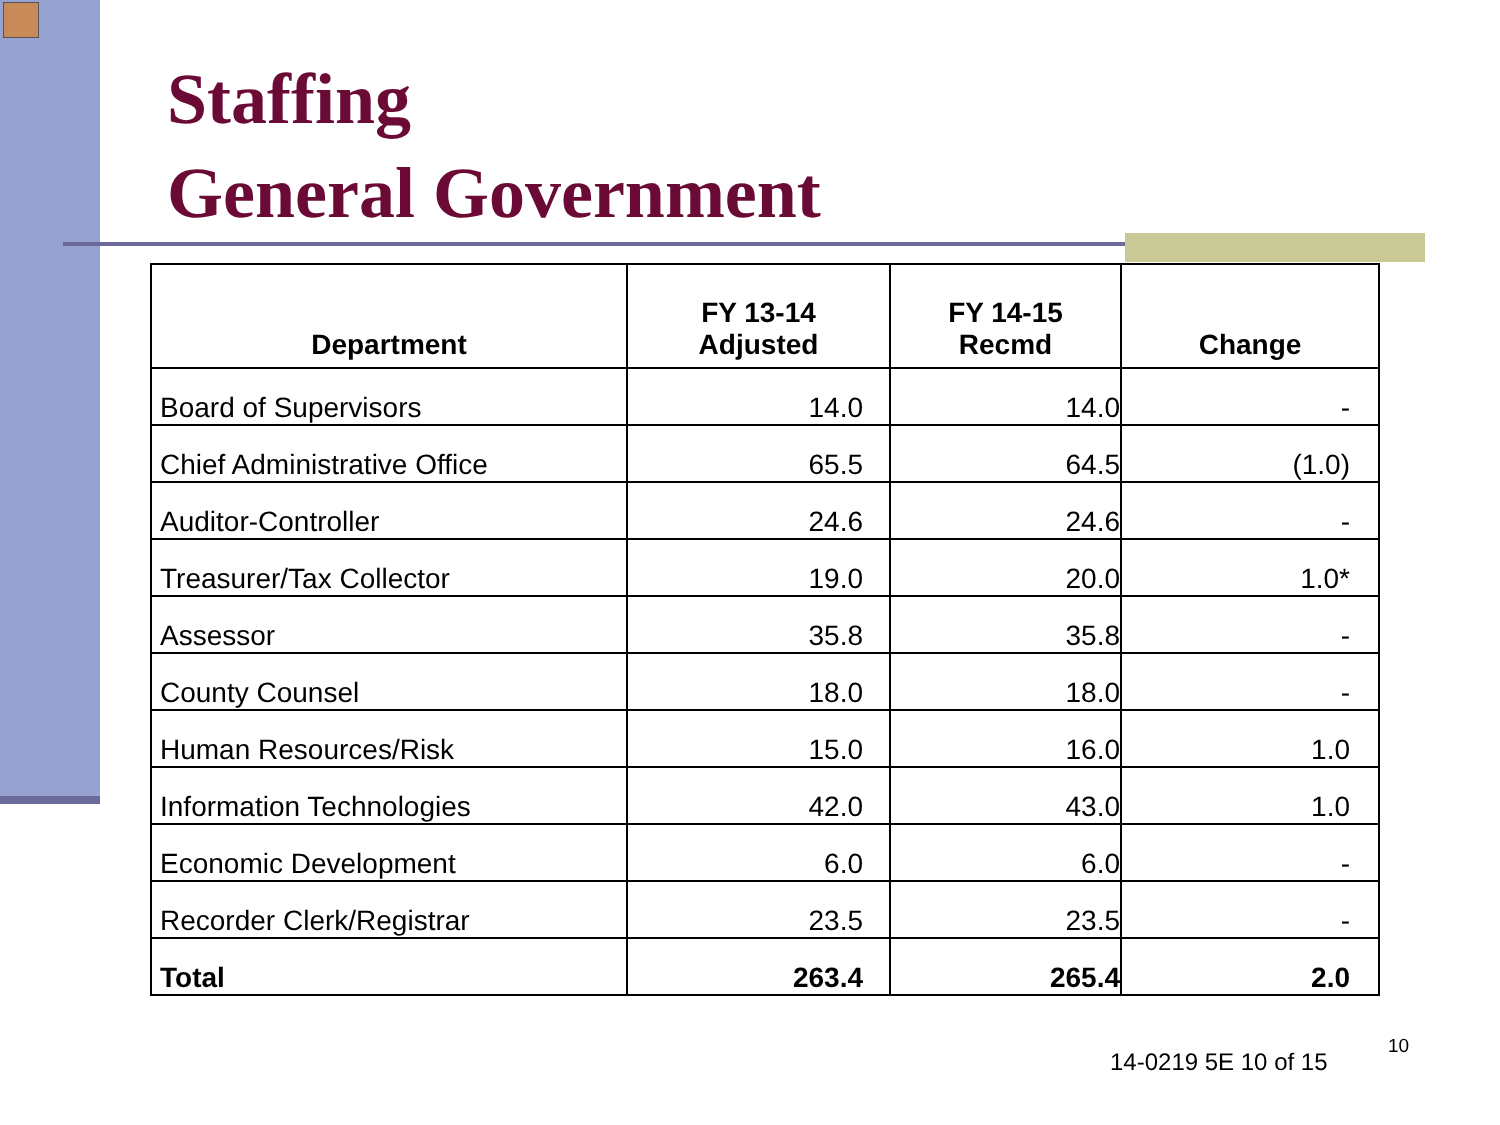Staffing
General Government
| Department | FY 13-14 Adjusted | FY 14-15 Recmd | Change |
| --- | --- | --- | --- |
| Board of Supervisors | 14.0 | 14.0 | - |
| Chief Administrative Office | 65.5 | 64.5 | (1.0) |
| Auditor-Controller | 24.6 | 24.6 | - |
| Treasurer/Tax Collector | 19.0 | 20.0 | 1.0* |
| Assessor | 35.8 | 35.8 | - |
| County Counsel | 18.0 | 18.0 | - |
| Human Resources/Risk | 15.0 | 16.0 | 1.0 |
| Information Technologies | 42.0 | 43.0 | 1.0 |
| Economic Development | 6.0 | 6.0 | - |
| Recorder Clerk/Registrar | 23.5 | 23.5 | - |
| Total | 263.4 | 265.4 | 2.0 |
14-0219 5E 10 of 15
10